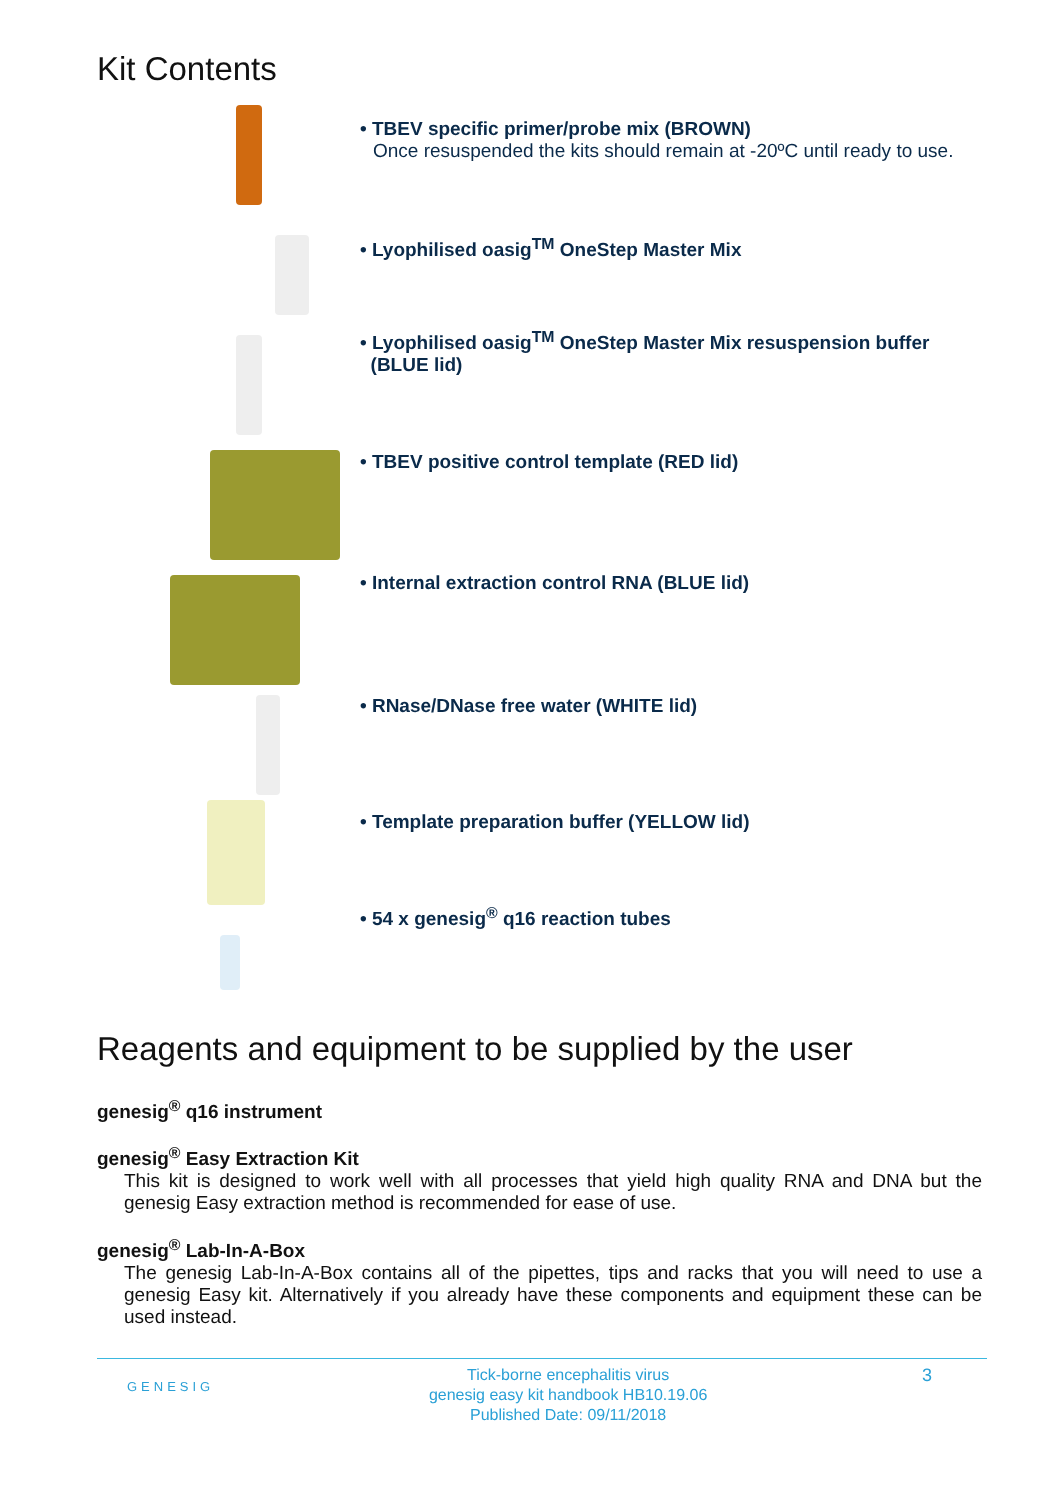Kit Contents
• TBEV specific primer/probe mix (BROWN)
Once resuspended the kits should remain at -20ºC until ready to use.
• Lyophilised oasig<sup>TM</sup> OneStep Master Mix
• Lyophilised oasig<sup>TM</sup> OneStep Master Mix resuspension buffer
(BLUE lid)
• TBEV positive control template (RED lid)
• Internal extraction control RNA (BLUE lid)
• RNase/DNase free water (WHITE lid)
• Template preparation buffer (YELLOW lid)
• 54 x genesig<sup>®</sup> q16 reaction tubes
Reagents and equipment to be supplied by the user
genesig<sup>®</sup> q16 instrument
genesig<sup>®</sup> Easy Extraction Kit
This kit is designed to work well with all processes that yield high quality RNA and DNA but the genesig Easy extraction method is recommended for ease of use.
genesig<sup>®</sup> Lab-In-A-Box
The genesig Lab-In-A-Box contains all of the pipettes, tips and racks that you will need to use a genesig Easy kit. Alternatively if you already have these components and equipment these can be used instead.
GENESIG Tick-borne encephalitis virus
genesig easy kit handbook HB10.19.06
Published Date: 09/11/2018 3